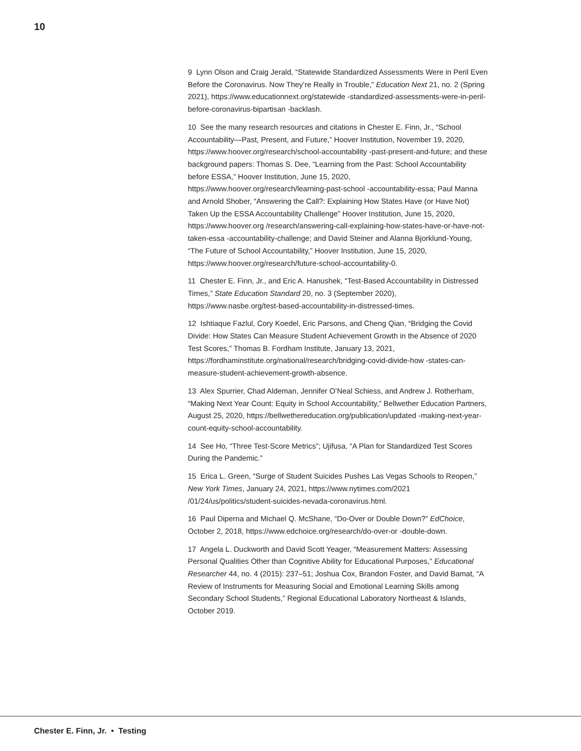10
9 Lynn Olson and Craig Jerald, “Statewide Standardized Assessments Were in Peril Even Before the Coronavirus. Now They’re Really in Trouble,” Education Next 21, no. 2 (Spring 2021), https://www.educationnext.org/statewide -standardized-assessments-were-in-peril-before-coronavirus-bipartisan -backlash.
10 See the many research resources and citations in Chester E. Finn, Jr., “School Accountability—Past, Present, and Future,” Hoover Institution, November 19, 2020, https://www.hoover.org/research/school-accountability -past-present-and-future; and these background papers: Thomas S. Dee, “Learning from the Past: School Accountability before ESSA,” Hoover Institution, June 15, 2020, https://www.hoover.org/research/learning-past-school -accountability-essa; Paul Manna and Arnold Shober, “Answering the Call?: Explaining How States Have (or Have Not) Taken Up the ESSA Accountability Challenge” Hoover Institution, June 15, 2020, https://www.hoover.org /research/answering-call-explaining-how-states-have-or-have-not-taken-essa -accountability-challenge; and David Steiner and Alanna Bjorklund-Young, “The Future of School Accountability,” Hoover Institution, June 15, 2020, https://www.hoover.org/research/future-school-accountability-0.
11 Chester E. Finn, Jr., and Eric A. Hanushek, “Test-Based Accountability in Distressed Times,” State Education Standard 20, no. 3 (September 2020), https://www.nasbe.org/test-based-accountability-in-distressed-times.
12 Ishtiaque Fazlul, Cory Koedel, Eric Parsons, and Cheng Qian, “Bridging the Covid Divide: How States Can Measure Student Achievement Growth in the Absence of 2020 Test Scores,” Thomas B. Fordham Institute, January 13, 2021, https://fordhaminstitute.org/national/research/bridging-covid-divide-how -states-can-measure-student-achievement-growth-absence.
13 Alex Spurrier, Chad Aldeman, Jennifer O’Neal Schiess, and Andrew J. Rotherham, “Making Next Year Count: Equity in School Accountability,” Bellwether Education Partners, August 25, 2020, https://bellwethereducation.org/publication/updated -making-next-year-count-equity-school-accountability.
14 See Ho, “Three Test-Score Metrics”; Ujifusa, “A Plan for Standardized Test Scores During the Pandemic.”
15 Erica L. Green, “Surge of Student Suicides Pushes Las Vegas Schools to Reopen,” New York Times, January 24, 2021, https://www.nytimes.com/2021 /01/24/us/politics/student-suicides-nevada-coronavirus.html.
16 Paul Diperna and Michael Q. McShane, “Do-Over or Double Down?” EdChoice, October 2, 2018, https://www.edchoice.org/research/do-over-or -double-down.
17 Angela L. Duckworth and David Scott Yeager, “Measurement Matters: Assessing Personal Qualities Other than Cognitive Ability for Educational Purposes,” Educational Researcher 44, no. 4 (2015): 237–51; Joshua Cox, Brandon Foster, and David Bamat, “A Review of Instruments for Measuring Social and Emotional Learning Skills among Secondary School Students,” Regional Educational Laboratory Northeast & Islands, October 2019.
Chester E. Finn, Jr. • Testing